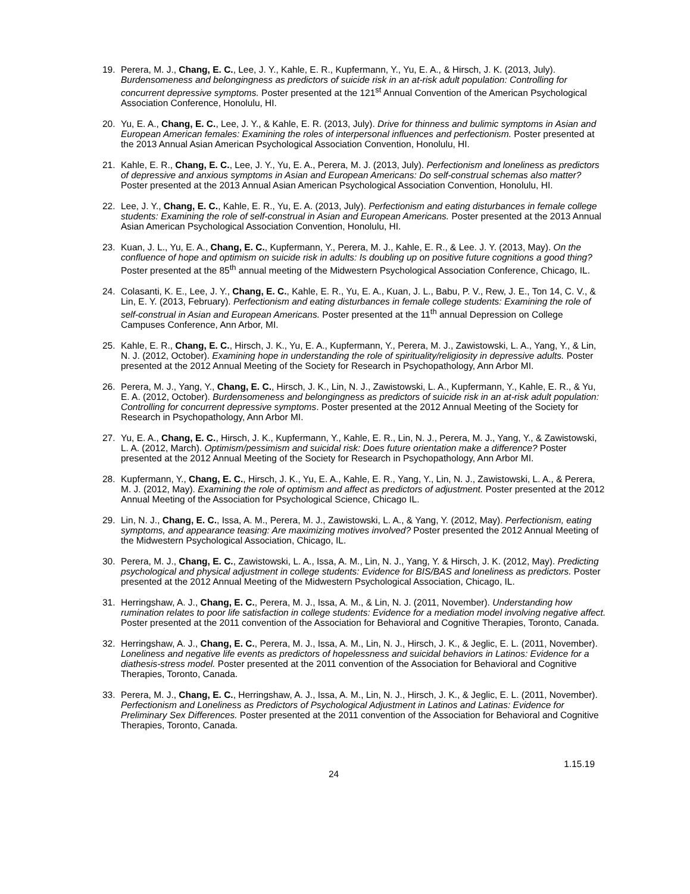19. Perera, M. J., Chang, E. C., Lee, J. Y., Kahle, E. R., Kupfermann, Y., Yu, E. A., & Hirsch, J. K. (2013, July). Burdensomeness and belongingness as predictors of suicide risk in an at-risk adult population: Controlling for concurrent depressive symptoms. Poster presented at the 121<sup>st</sup> Annual Convention of the American Psychological Association Conference, Honolulu, HI.
20. Yu, E. A., Chang, E. C., Lee, J. Y., & Kahle, E. R. (2013, July). Drive for thinness and bulimic symptoms in Asian and European American females: Examining the roles of interpersonal influences and perfectionism. Poster presented at the 2013 Annual Asian American Psychological Association Convention, Honolulu, HI.
21. Kahle, E. R., Chang, E. C., Lee, J. Y., Yu, E. A., Perera, M. J. (2013, July). Perfectionism and loneliness as predictors of depressive and anxious symptoms in Asian and European Americans: Do self-construal schemas also matter? Poster presented at the 2013 Annual Asian American Psychological Association Convention, Honolulu, HI.
22. Lee, J. Y., Chang, E. C., Kahle, E. R., Yu, E. A. (2013, July). Perfectionism and eating disturbances in female college students: Examining the role of self-construal in Asian and European Americans. Poster presented at the 2013 Annual Asian American Psychological Association Convention, Honolulu, HI.
23. Kuan, J. L., Yu, E. A., Chang, E. C., Kupfermann, Y., Perera, M. J., Kahle, E. R., & Lee. J. Y. (2013, May). On the confluence of hope and optimism on suicide risk in adults: Is doubling up on positive future cognitions a good thing? Poster presented at the 85<sup>th</sup> annual meeting of the Midwestern Psychological Association Conference, Chicago, IL.
24. Colasanti, K. E., Lee, J. Y., Chang, E. C., Kahle, E. R., Yu, E. A., Kuan, J. L., Babu, P. V., Rew, J. E., Ton 14, C. V., & Lin, E. Y. (2013, February). Perfectionism and eating disturbances in female college students: Examining the role of self-construal in Asian and European Americans. Poster presented at the 11<sup>th</sup> annual Depression on College Campuses Conference, Ann Arbor, MI.
25. Kahle, E. R., Chang, E. C., Hirsch, J. K., Yu, E. A., Kupfermann, Y., Perera, M. J., Zawistowski, L. A., Yang, Y., & Lin, N. J. (2012, October). Examining hope in understanding the role of spirituality/religiosity in depressive adults. Poster presented at the 2012 Annual Meeting of the Society for Research in Psychopathology, Ann Arbor MI.
26. Perera, M. J., Yang, Y., Chang, E. C., Hirsch, J. K., Lin, N. J., Zawistowski, L. A., Kupfermann, Y., Kahle, E. R., & Yu, E. A. (2012, October). Burdensomeness and belongingness as predictors of suicide risk in an at-risk adult population: Controlling for concurrent depressive symptoms. Poster presented at the 2012 Annual Meeting of the Society for Research in Psychopathology, Ann Arbor MI.
27. Yu, E. A., Chang, E. C., Hirsch, J. K., Kupfermann, Y., Kahle, E. R., Lin, N. J., Perera, M. J., Yang, Y., & Zawistowski, L. A. (2012, March). Optimism/pessimism and suicidal risk: Does future orientation make a difference? Poster presented at the 2012 Annual Meeting of the Society for Research in Psychopathology, Ann Arbor MI.
28. Kupfermann, Y., Chang, E. C., Hirsch, J. K., Yu, E. A., Kahle, E. R., Yang, Y., Lin, N. J., Zawistowski, L. A., & Perera, M. J. (2012, May). Examining the role of optimism and affect as predictors of adjustment. Poster presented at the 2012 Annual Meeting of the Association for Psychological Science, Chicago IL.
29. Lin, N. J., Chang, E. C., Issa, A. M., Perera, M. J., Zawistowski, L. A., & Yang, Y. (2012, May). Perfectionism, eating symptoms, and appearance teasing: Are maximizing motives involved? Poster presented the 2012 Annual Meeting of the Midwestern Psychological Association, Chicago, IL.
30. Perera, M. J., Chang, E. C., Zawistowski, L. A., Issa, A. M., Lin, N. J., Yang, Y. & Hirsch, J. K. (2012, May). Predicting psychological and physical adjustment in college students: Evidence for BIS/BAS and loneliness as predictors. Poster presented at the 2012 Annual Meeting of the Midwestern Psychological Association, Chicago, IL.
31. Herringshaw, A. J., Chang, E. C., Perera, M. J., Issa, A. M., & Lin, N. J. (2011, November). Understanding how rumination relates to poor life satisfaction in college students: Evidence for a mediation model involving negative affect. Poster presented at the 2011 convention of the Association for Behavioral and Cognitive Therapies, Toronto, Canada.
32. Herringshaw, A. J., Chang, E. C., Perera, M. J., Issa, A. M., Lin, N. J., Hirsch, J. K., & Jeglic, E. L. (2011, November). Loneliness and negative life events as predictors of hopelessness and suicidal behaviors in Latinos: Evidence for a diathesis-stress model. Poster presented at the 2011 convention of the Association for Behavioral and Cognitive Therapies, Toronto, Canada.
33. Perera, M. J., Chang, E. C., Herringshaw, A. J., Issa, A. M., Lin, N. J., Hirsch, J. K., & Jeglic, E. L. (2011, November). Perfectionism and Loneliness as Predictors of Psychological Adjustment in Latinos and Latinas: Evidence for Preliminary Sex Differences. Poster presented at the 2011 convention of the Association for Behavioral and Cognitive Therapies, Toronto, Canada.
1.15.19
24